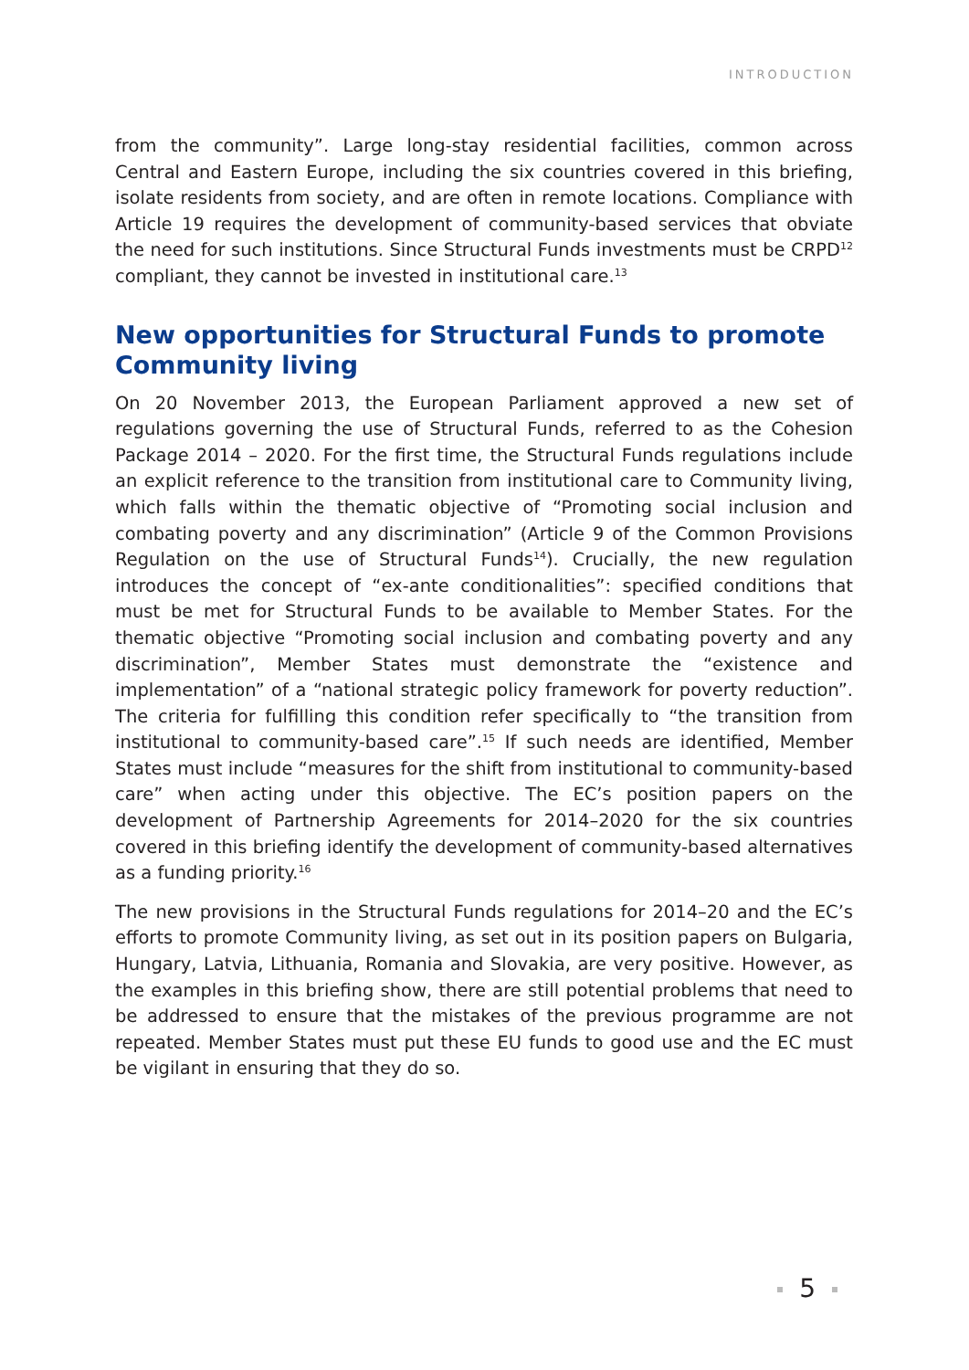INTRODUCTION
from the community”. Large long-stay residential facilities, common across Central and Eastern Europe, including the six countries covered in this briefing, isolate residents from society, and are often in remote locations. Compliance with Article 19 requires the development of community-based services that obviate the need for such institutions. Since Structural Funds investments must be CRPD<sup>12</sup> compliant, they cannot be invested in institutional care.<sup>13</sup>
New opportunities for Structural Funds to promote Community living
On 20 November 2013, the European Parliament approved a new set of regulations governing the use of Structural Funds, referred to as the Cohesion Package 2014 – 2020. For the first time, the Structural Funds regulations include an explicit reference to the transition from institutional care to Community living, which falls within the thematic objective of “Promoting social inclusion and combating poverty and any discrimination” (Article 9 of the Common Provisions Regulation on the use of Structural Funds<sup>14</sup>). Crucially, the new regulation introduces the concept of “ex-ante conditionalities”: specified conditions that must be met for Structural Funds to be available to Member States. For the thematic objective “Promoting social inclusion and combating poverty and any discrimination”, Member States must demonstrate the “existence and implementation” of a “national strategic policy framework for poverty reduction”. The criteria for fulfilling this condition refer specifically to “the transition from institutional to community-based care”.<sup>15</sup> If such needs are identified, Member States must include “measures for the shift from institutional to community-based care” when acting under this objective. The EC’s position papers on the development of Partnership Agreements for 2014–2020 for the six countries covered in this briefing identify the development of community-based alternatives as a funding priority.<sup>16</sup>
The new provisions in the Structural Funds regulations for 2014–20 and the EC’s efforts to promote Community living, as set out in its position papers on Bulgaria, Hungary, Latvia, Lithuania, Romania and Slovakia, are very positive. However, as the examples in this briefing show, there are still potential problems that need to be addressed to ensure that the mistakes of the previous programme are not repeated. Member States must put these EU funds to good use and the EC must be vigilant in ensuring that they do so.
5